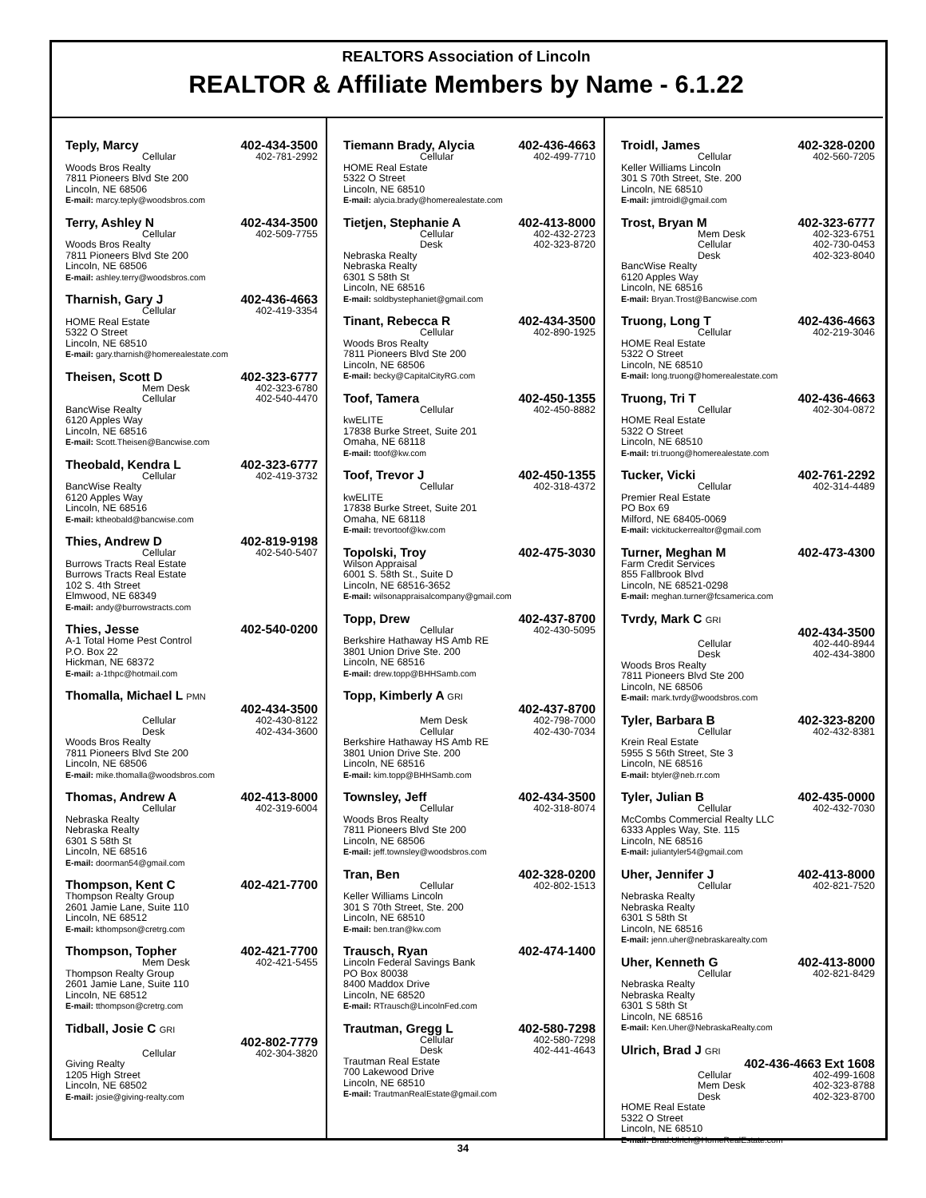REALTORS Association of Lincoln
REALTOR & Affiliate Members by Name - 6.1.22
Teply, Marcy 402-434-3500
Cellular 402-781-2992
Woods Bros Realty
7811 Pioneers Blvd Ste 200
Lincoln, NE 68506
E-mail: marcy.teply@woodsbros.com
Terry, Ashley N 402-434-3500
Cellular 402-509-7755
Woods Bros Realty
7811 Pioneers Blvd Ste 200
Lincoln, NE 68506
E-mail: ashley.terry@woodsbros.com
Tharnish, Gary J 402-436-4663
Cellular 402-419-3354
HOME Real Estate
5322 O Street
Lincoln, NE 68510
E-mail: gary.tharnish@homerealestate.com
Theisen, Scott D 402-323-6777
Mem Desk 402-323-6780
Cellular 402-540-4470
BancWise Realty
6120 Apples Way
Lincoln, NE 68516
E-mail: Scott.Theisen@Bancwise.com
Theobald, Kendra L 402-323-6777
Cellular 402-419-3732
BancWise Realty
6120 Apples Way
Lincoln, NE 68516
E-mail: ktheobald@bancwise.com
Thies, Andrew D 402-819-9198
Cellular 402-540-5407
Burrows Tracts Real Estate
Burrows Tracts Real Estate
102 S. 4th Street
Elmwood, NE 68349
E-mail: andy@burrowstracts.com
Thies, Jesse 402-540-0200
A-1 Total Home Pest Control
P.O. Box 22
Hickman, NE 68372
E-mail: a-1thpc@hotmail.com
Thomalla, Michael L PMN
402-434-3500
Cellular 402-430-8122
Desk 402-434-3600
Woods Bros Realty
7811 Pioneers Blvd Ste 200
Lincoln, NE 68506
E-mail: mike.thomalla@woodsbros.com
Thomas, Andrew A 402-413-8000
Cellular 402-319-6004
Nebraska Realty
Nebraska Realty
6301 S 58th St
Lincoln, NE 68516
E-mail: doorman54@gmail.com
Thompson, Kent C 402-421-7700
Thompson Realty Group
2601 Jamie Lane, Suite 110
Lincoln, NE 68512
E-mail: kthompson@cretrg.com
Thompson, Topher 402-421-7700
Mem Desk 402-421-5455
Thompson Realty Group
2601 Jamie Lane, Suite 110
Lincoln, NE 68512
E-mail: tthompson@cretrg.com
Tidball, Josie C GRI
402-802-7779
Cellular 402-304-3820
Giving Realty
1205 High Street
Lincoln, NE 68502
E-mail: josie@giving-realty.com
Tiemann Brady, Alycia 402-436-4663
Cellular 402-499-7710
HOME Real Estate
5322 O Street
Lincoln, NE 68510
E-mail: alycia.brady@homerealestate.com
Tietjen, Stephanie A 402-413-8000
Cellular 402-432-2723
Desk 402-323-8720
Nebraska Realty
Nebraska Realty
6301 S 58th St
Lincoln, NE 68516
E-mail: soldbystephaniet@gmail.com
Tinant, Rebecca R 402-434-3500
Cellular 402-890-1925
Woods Bros Realty
7811 Pioneers Blvd Ste 200
Lincoln, NE 68506
E-mail: becky@CapitalCityRG.com
Toof, Tamera 402-450-1355
Cellular 402-450-8882
kwELITE
17838 Burke Street, Suite 201
Omaha, NE 68118
E-mail: ttoof@kw.com
Toof, Trevor J 402-450-1355
Cellular 402-318-4372
kwELITE
17838 Burke Street, Suite 201
Omaha, NE 68118
E-mail: trevortoof@kw.com
Topolski, Troy 402-475-3030
Wilson Appraisal
6001 S. 58th St., Suite D
Lincoln, NE 68516-3652
E-mail: wilsonappraisalcompany@gmail.com
Topp, Drew 402-437-8700
Cellular 402-430-5095
Berkshire Hathaway HS Amb RE
3801 Union Drive Ste. 200
Lincoln, NE 68516
E-mail: drew.topp@BHHSamb.com
Topp, Kimberly A GRI
402-437-8700
Mem Desk 402-798-7000
Cellular 402-430-7034
Berkshire Hathaway HS Amb RE
3801 Union Drive Ste. 200
Lincoln, NE 68516
E-mail: kim.topp@BHHSamb.com
Townsley, Jeff 402-434-3500
Cellular 402-318-8074
Woods Bros Realty
7811 Pioneers Blvd Ste 200
Lincoln, NE 68506
E-mail: jeff.townsley@woodsbros.com
Tran, Ben 402-328-0200
Cellular 402-802-1513
Keller Williams Lincoln
301 S 70th Street, Ste. 200
Lincoln, NE 68510
E-mail: ben.tran@kw.com
Trausch, Ryan 402-474-1400
Lincoln Federal Savings Bank
PO Box 80038
8400 Maddox Drive
Lincoln, NE 68520
E-mail: RTrausch@LincolnFed.com
Trautman, Gregg L 402-580-7298
Cellular 402-580-7298
Desk 402-441-4643
Trautman Real Estate
700 Lakewood Drive
Lincoln, NE 68510
E-mail: TrautmanRealEstate@gmail.com
Troidl, James 402-328-0200
Cellular 402-560-7205
Keller Williams Lincoln
301 S 70th Street, Ste. 200
Lincoln, NE 68510
E-mail: jimtroidl@gmail.com
Trost, Bryan M 402-323-6777
Mem Desk 402-323-6751
Cellular 402-730-0453
Desk 402-323-8040
BancWise Realty
6120 Apples Way
Lincoln, NE 68516
E-mail: Bryan.Trost@Bancwise.com
Truong, Long T 402-436-4663
Cellular 402-219-3046
HOME Real Estate
5322 O Street
Lincoln, NE 68510
E-mail: long.truong@homerealestate.com
Truong, Tri T 402-436-4663
Cellular 402-304-0872
HOME Real Estate
5322 O Street
Lincoln, NE 68510
E-mail: tri.truong@homerealestate.com
Tucker, Vicki 402-761-2292
Cellular 402-314-4489
Premier Real Estate
PO Box 69
Milford, NE 68405-0069
E-mail: vickituckerrealtor@gmail.com
Turner, Meghan M 402-473-4300
Farm Credit Services
855 Fallbrook Blvd
Lincoln, NE 68521-0298
E-mail: meghan.turner@fcsamerica.com
Tvrdy, Mark C GRI
402-434-3500
Cellular 402-440-8944
Desk 402-434-3800
Woods Bros Realty
7811 Pioneers Blvd Ste 200
Lincoln, NE 68506
E-mail: mark.tvrdy@woodsbros.com
Tyler, Barbara B 402-323-8200
Cellular 402-432-8381
Krein Real Estate
5955 S 56th Street, Ste 3
Lincoln, NE 68516
E-mail: btyler@neb.rr.com
Tyler, Julian B 402-435-0000
Cellular 402-432-7030
McCombs Commercial Realty LLC
6333 Apples Way, Ste. 115
Lincoln, NE 68516
E-mail: juliantyler54@gmail.com
Uher, Jennifer J 402-413-8000
Cellular 402-821-7520
Nebraska Realty
Nebraska Realty
6301 S 58th St
Lincoln, NE 68516
E-mail: jenn.uher@nebraskarealty.com
Uher, Kenneth G 402-413-8000
Cellular 402-821-8429
Nebraska Realty
Nebraska Realty
6301 S 58th St
Lincoln, NE 68516
E-mail: Ken.Uher@NebraskaRealty.com
Ulrich, Brad J GRI
402-436-4663 Ext 1608
Cellular 402-499-1608
Mem Desk 402-323-8788
Desk 402-323-8700
HOME Real Estate
5322 O Street
Lincoln, NE 68510
E-mail: Brad.Ulrich@HomeRealEstate.com
34